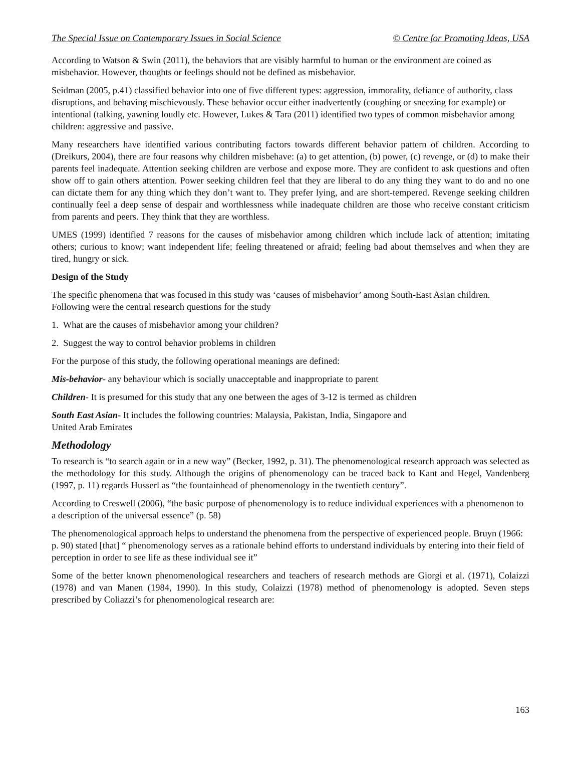The Special Issue on Contemporary Issues in Social Science © Centre for Promoting Ideas, USA
According to Watson & Swin (2011), the behaviors that are visibly harmful to human or the environment are coined as misbehavior. However, thoughts or feelings should not be defined as misbehavior.
Seidman (2005, p.41) classified behavior into one of five different types: aggression, immorality, defiance of authority, class disruptions, and behaving mischievously. These behavior occur either inadvertently (coughing or sneezing for example) or intentional (talking, yawning loudly etc. However, Lukes & Tara (2011) identified two types of common misbehavior among children: aggressive and passive.
Many researchers have identified various contributing factors towards different behavior pattern of children. According to (Dreikurs, 2004), there are four reasons why children misbehave: (a) to get attention, (b) power, (c) revenge, or (d) to make their parents feel inadequate. Attention seeking children are verbose and expose more. They are confident to ask questions and often show off to gain others attention. Power seeking children feel that they are liberal to do any thing they want to do and no one can dictate them for any thing which they don’t want to. They prefer lying, and are short-tempered. Revenge seeking children continually feel a deep sense of despair and worthlessness while inadequate children are those who receive constant criticism from parents and peers. They think that they are worthless.
UMES (1999) identified 7 reasons for the causes of misbehavior among children which include lack of attention; imitating others; curious to know; want independent life; feeling threatened or afraid; feeling bad about themselves and when they are tired, hungry or sick.
Design of the Study
The specific phenomena that was focused in this study was ‘causes of misbehavior’ among South-East Asian children. Following were the central research questions for the study
1. What are the causes of misbehavior among your children?
2. Suggest the way to control behavior problems in children
For the purpose of this study, the following operational meanings are defined:
Mis-behavior- any behaviour which is socially unacceptable and inappropriate to parent
Children- It is presumed for this study that any one between the ages of 3-12 is termed as children
South East Asian- It includes the following countries: Malaysia, Pakistan, India, Singapore and
United Arab Emirates
Methodology
To research is “to search again or in a new way” (Becker, 1992, p. 31). The phenomenological research approach was selected as the methodology for this study. Although the origins of phenomenology can be traced back to Kant and Hegel, Vandenberg (1997, p. 11) regards Husserl as “the fountainhead of phenomenology in the twentieth century”.
According to Creswell (2006), “the basic purpose of phenomenology is to reduce individual experiences with a phenomenon to a description of the universal essence” (p. 58)
The phenomenological approach helps to understand the phenomena from the perspective of experienced people. Bruyn (1966: p. 90) stated [that] “ phenomenology serves as a rationale behind efforts to understand individuals by entering into their field of perception in order to see life as these individual see it”
Some of the better known phenomenological researchers and teachers of research methods are Giorgi et al. (1971), Colaizzi (1978) and van Manen (1984, 1990). In this study, Colaizzi (1978) method of phenomenology is adopted. Seven steps prescribed by Coliazzi’s for phenomenological research are:
163